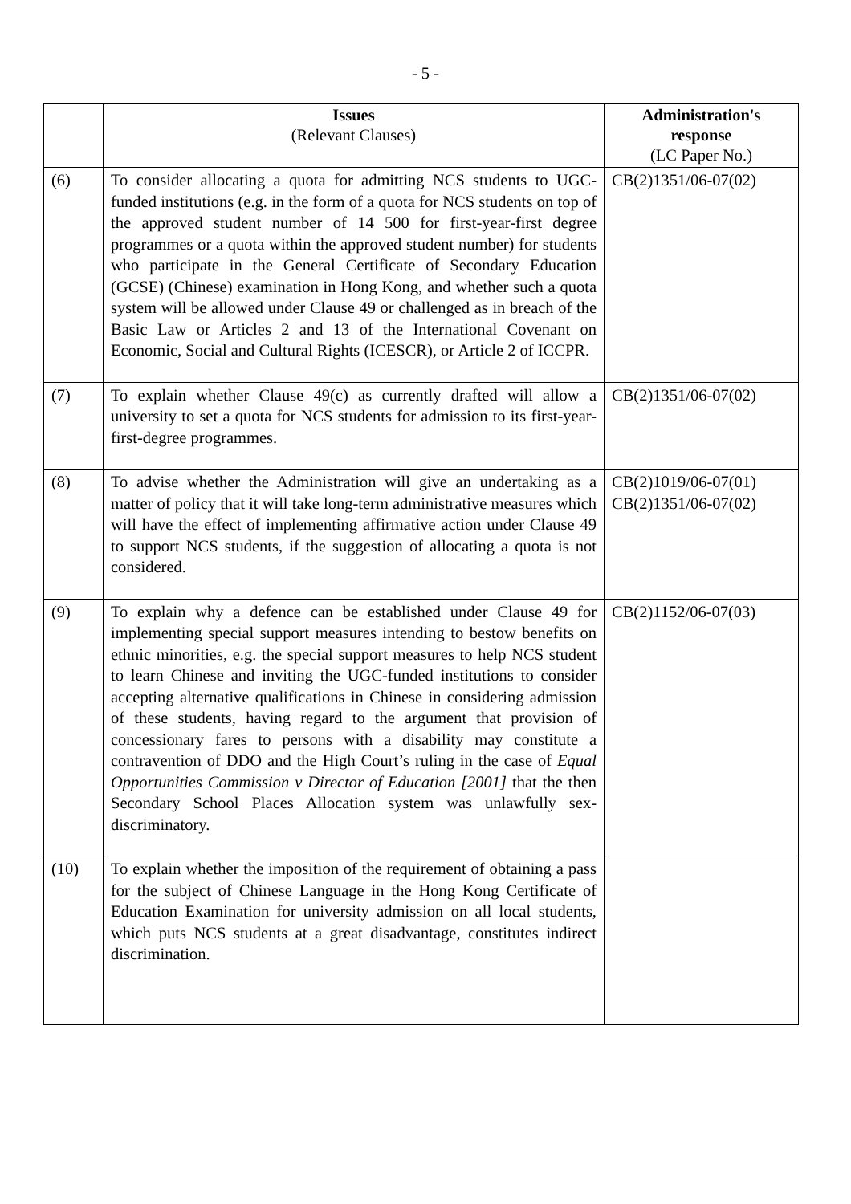- 5 -
| | Issues (Relevant Clauses) | Administration's response (LC Paper No.) |
| --- | --- | --- |
| (6) | To consider allocating a quota for admitting NCS students to UGC-funded institutions (e.g. in the form of a quota for NCS students on top of the approved student number of 14 500 for first-year-first degree programmes or a quota within the approved student number) for students who participate in the General Certificate of Secondary Education (GCSE) (Chinese) examination in Hong Kong, and whether such a quota system will be allowed under Clause 49 or challenged as in breach of the Basic Law or Articles 2 and 13 of the International Covenant on Economic, Social and Cultural Rights (ICESCR), or Article 2 of ICCPR. | CB(2)1351/06-07(02) |
| (7) | To explain whether Clause 49(c) as currently drafted will allow a university to set a quota for NCS students for admission to its first-year-first-degree programmes. | CB(2)1351/06-07(02) |
| (8) | To advise whether the Administration will give an undertaking as a matter of policy that it will take long-term administrative measures which will have the effect of implementing affirmative action under Clause 49 to support NCS students, if the suggestion of allocating a quota is not considered. | CB(2)1019/06-07(01) CB(2)1351/06-07(02) |
| (9) | To explain why a defence can be established under Clause 49 for implementing special support measures intending to bestow benefits on ethnic minorities, e.g. the special support measures to help NCS student to learn Chinese and inviting the UGC-funded institutions to consider accepting alternative qualifications in Chinese in considering admission of these students, having regard to the argument that provision of concessionary fares to persons with a disability may constitute a contravention of DDO and the High Court’s ruling in the case of Equal Opportunities Commission v Director of Education [2001] that the then Secondary School Places Allocation system was unlawfully sex-discriminatory. | CB(2)1152/06-07(03) |
| (10) | To explain whether the imposition of the requirement of obtaining a pass for the subject of Chinese Language in the Hong Kong Certificate of Education Examination for university admission on all local students, which puts NCS students at a great disadvantage, constitutes indirect discrimination. | |